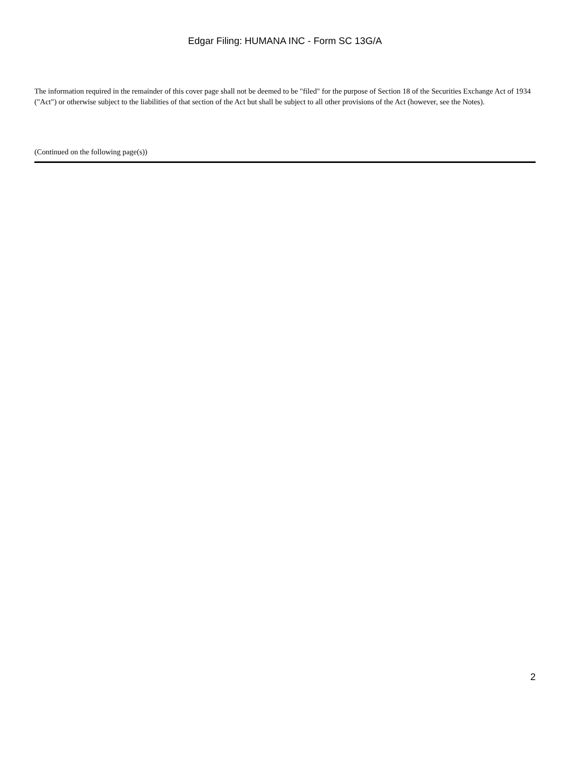Edgar Filing: HUMANA INC - Form SC 13G/A
The information required in the remainder of this cover page shall not be deemed to be "filed" for the purpose of Section 18 of the Securities Exchange Act of 1934 ("Act") or otherwise subject to the liabilities of that section of the Act but shall be subject to all other provisions of the Act (however, see the Notes).
(Continued on the following page(s))
2